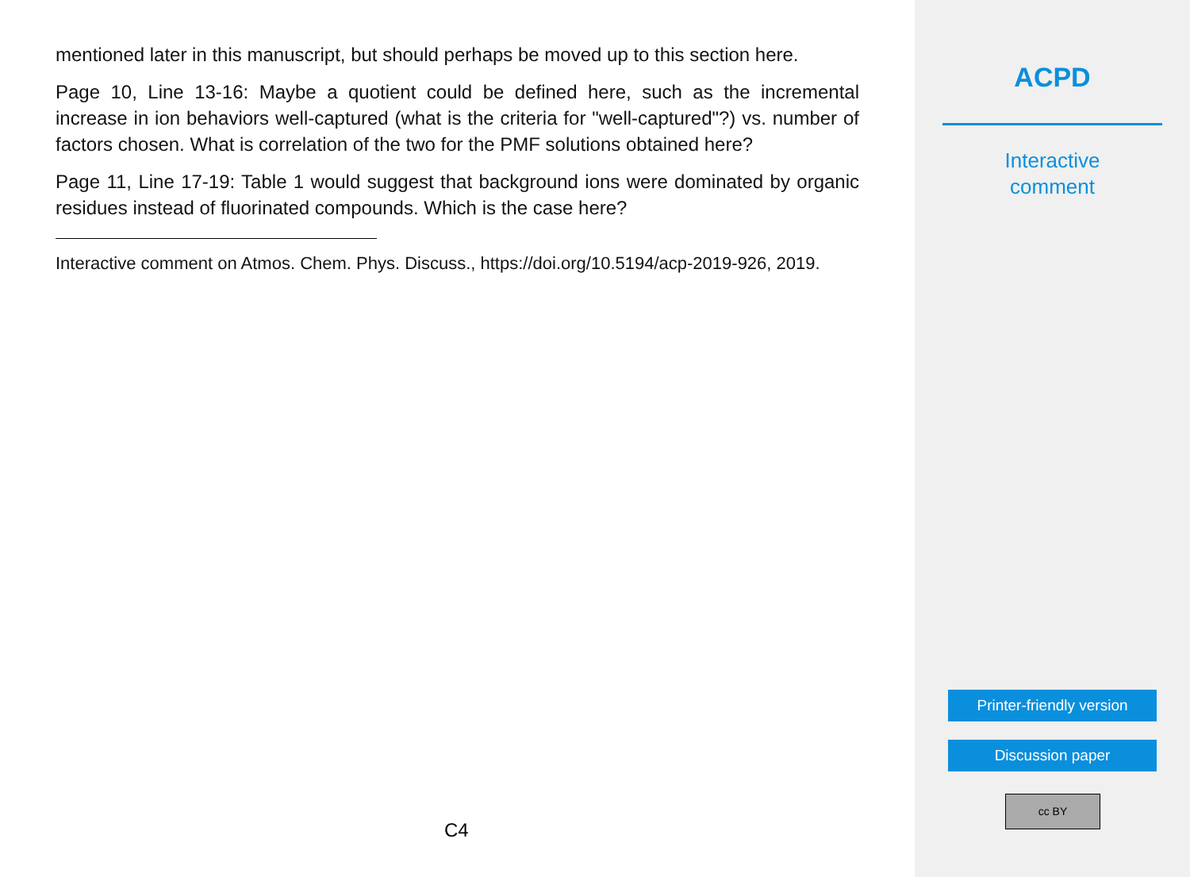mentioned later in this manuscript, but should perhaps be moved up to this section here.
Page 10, Line 13-16: Maybe a quotient could be defined here, such as the incremental increase in ion behaviors well-captured (what is the criteria for "well-captured"?) vs. number of factors chosen. What is correlation of the two for the PMF solutions obtained here?
Page 11, Line 17-19: Table 1 would suggest that background ions were dominated by organic residues instead of fluorinated compounds. Which is the case here?
Interactive comment on Atmos. Chem. Phys. Discuss., https://doi.org/10.5194/acp-2019-926, 2019.
C4
ACPD
Interactive
comment
Printer-friendly version
Discussion paper
cc BY